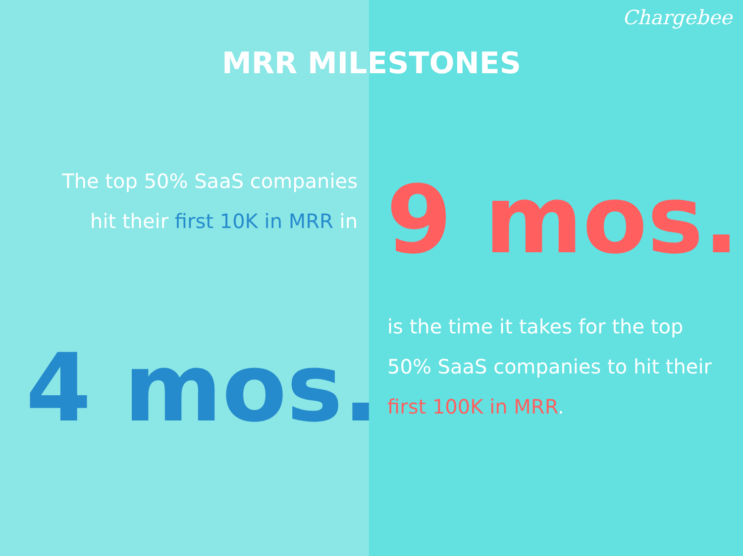Chargebee
MRR MILESTONES
The top 50% SaaS companies hit their first 10K in MRR in
4 mos.
9 mos.
is the time it takes for the top 50% SaaS companies to hit their first 100K in MRR.